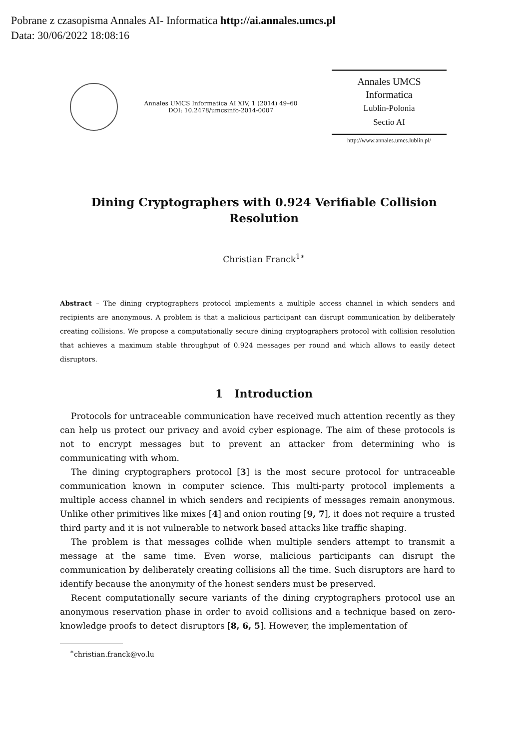Pobrane z czasopisma Annales AI- Informatica http://ai.annales.umcs.pl
Data: 30/06/2022 18:08:16
Annales UMCS Informatica AI XIV, 1 (2014) 49–60
DOI: 10.2478/umcsinfo-2014-0007
Annales UMCS
Informatica
Lublin-Polonia
Sectio AI
http://www.annales.umcs.lublin.pl/
Dining Cryptographers with 0.924 Verifiable Collision Resolution
Christian Franck<sup>1∗</sup>
Abstract – The dining cryptographers protocol implements a multiple access channel in which senders and recipients are anonymous. A problem is that a malicious participant can disrupt communication by deliberately creating collisions. We propose a computationally secure dining cryptographers protocol with collision resolution that achieves a maximum stable throughput of 0.924 messages per round and which allows to easily detect disruptors.
1 Introduction
Protocols for untraceable communication have received much attention recently as they can help us protect our privacy and avoid cyber espionage. The aim of these protocols is not to encrypt messages but to prevent an attacker from determining who is communicating with whom.
The dining cryptographers protocol [3] is the most secure protocol for untraceable communication known in computer science. This multi-party protocol implements a multiple access channel in which senders and recipients of messages remain anonymous. Unlike other primitives like mixes [4] and onion routing [9, 7], it does not require a trusted third party and it is not vulnerable to network based attacks like traffic shaping.
The problem is that messages collide when multiple senders attempt to transmit a message at the same time. Even worse, malicious participants can disrupt the communication by deliberately creating collisions all the time. Such disruptors are hard to identify because the anonymity of the honest senders must be preserved.
Recent computationally secure variants of the dining cryptographers protocol use an anonymous reservation phase in order to avoid collisions and a technique based on zero-knowledge proofs to detect disruptors [8, 6, 5]. However, the implementation of
<sup>∗</sup>christian.franck@vo.lu